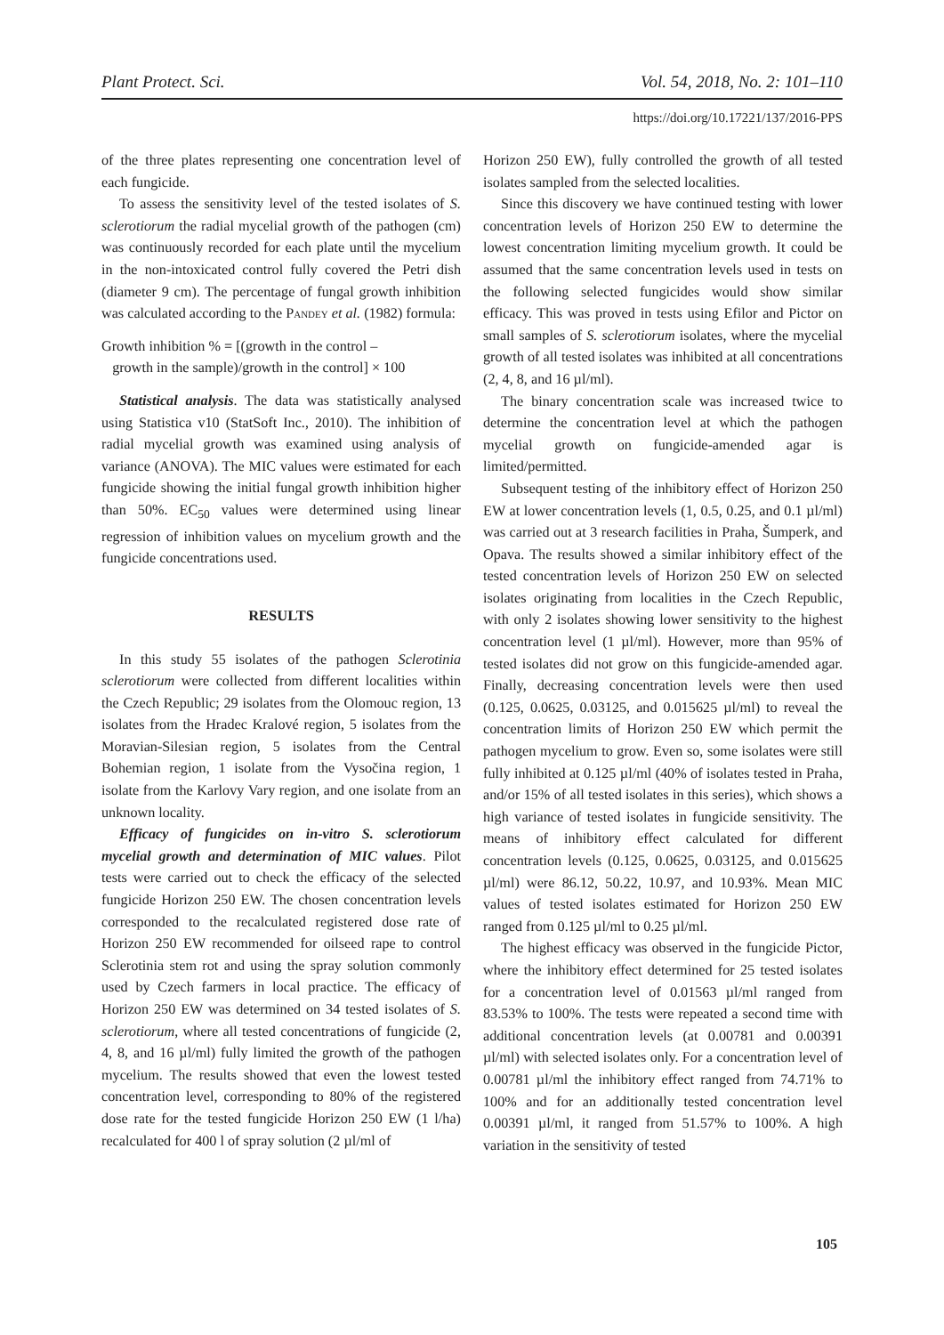Plant Protect. Sci. Vol. 54, 2018, No. 2: 101–110
https://doi.org/10.17221/137/2016-PPS
of the three plates representing one concentration level of each fungicide.
To assess the sensitivity level of the tested isolates of S. sclerotiorum the radial mycelial growth of the pathogen (cm) was continuously recorded for each plate until the mycelium in the non-intoxicated control fully covered the Petri dish (diameter 9 cm). The percentage of fungal growth inhibition was calculated according to the Pandey et al. (1982) formula:
Growth inhibition % = [(growth in the control –
growth in the sample)/growth in the control] × 100
Statistical analysis. The data was statistically analysed using Statistica v10 (StatSoft Inc., 2010). The inhibition of radial mycelial growth was examined using analysis of variance (ANOVA). The MIC values were estimated for each fungicide showing the initial fungal growth inhibition higher than 50%. EC<sub>50</sub> values were determined using linear regression of inhibition values on mycelium growth and the fungicide concentrations used.
RESULTS
In this study 55 isolates of the pathogen Sclerotinia sclerotiorum were collected from different localities within the Czech Republic; 29 isolates from the Olomouc region, 13 isolates from the Hradec Kralové region, 5 isolates from the Moravian-Silesian region, 5 isolates from the Central Bohemian region, 1 isolate from the Vysočina region, 1 isolate from the Karlovy Vary region, and one isolate from an unknown locality.
Efficacy of fungicides on in-vitro S. sclerotiorum mycelial growth and determination of MIC values. Pilot tests were carried out to check the efficacy of the selected fungicide Horizon 250 EW. The chosen concentration levels corresponded to the recalculated registered dose rate of Horizon 250 EW recommended for oilseed rape to control Sclerotinia stem rot and using the spray solution commonly used by Czech farmers in local practice. The efficacy of Horizon 250 EW was determined on 34 tested isolates of S. sclerotiorum, where all tested concentrations of fungicide (2, 4, 8, and 16 µl/ml) fully limited the growth of the pathogen mycelium. The results showed that even the lowest tested concentration level, corresponding to 80% of the registered dose rate for the tested fungicide Horizon 250 EW (1 l/ha) recalculated for 400 l of spray solution (2 µl/ml of
Horizon 250 EW), fully controlled the growth of all tested isolates sampled from the selected localities.
Since this discovery we have continued testing with lower concentration levels of Horizon 250 EW to determine the lowest concentration limiting mycelium growth. It could be assumed that the same concentration levels used in tests on the following selected fungicides would show similar efficacy. This was proved in tests using Efilor and Pictor on small samples of S. sclerotiorum isolates, where the mycelial growth of all tested isolates was inhibited at all concentrations (2, 4, 8, and 16 µl/ml).
The binary concentration scale was increased twice to determine the concentration level at which the pathogen mycelial growth on fungicide-amended agar is limited/permitted.
Subsequent testing of the inhibitory effect of Horizon 250 EW at lower concentration levels (1, 0.5, 0.25, and 0.1 µl/ml) was carried out at 3 research facilities in Praha, Šumperk, and Opava. The results showed a similar inhibitory effect of the tested concentration levels of Horizon 250 EW on selected isolates originating from localities in the Czech Republic, with only 2 isolates showing lower sensitivity to the highest concentration level (1 µl/ml). However, more than 95% of tested isolates did not grow on this fungicide-amended agar. Finally, decreasing concentration levels were then used (0.125, 0.0625, 0.03125, and 0.015625 µl/ml) to reveal the concentration limits of Horizon 250 EW which permit the pathogen mycelium to grow. Even so, some isolates were still fully inhibited at 0.125 µl/ml (40% of isolates tested in Praha, and/or 15% of all tested isolates in this series), which shows a high variance of tested isolates in fungicide sensitivity. The means of inhibitory effect calculated for different concentration levels (0.125, 0.0625, 0.03125, and 0.015625 µl/ml) were 86.12, 50.22, 10.97, and 10.93%. Mean MIC values of tested isolates estimated for Horizon 250 EW ranged from 0.125 µl/ml to 0.25 µl/ml.
The highest efficacy was observed in the fungicide Pictor, where the inhibitory effect determined for 25 tested isolates for a concentration level of 0.01563 µl/ml ranged from 83.53% to 100%. The tests were repeated a second time with additional concentration levels (at 0.00781 and 0.00391 µl/ml) with selected isolates only. For a concentration level of 0.00781 µl/ml the inhibitory effect ranged from 74.71% to 100% and for an additionally tested concentration level 0.00391 µl/ml, it ranged from 51.57% to 100%. A high variation in the sensitivity of tested
105